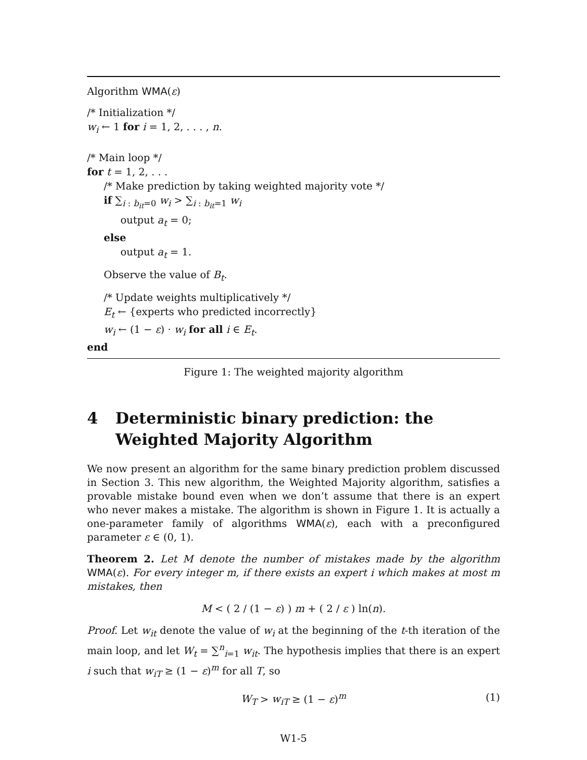Algorithm WMA(ε)
/* Initialization */
w<sub>i</sub> ← 1 for i = 1, 2, . . . , n.
/* Main loop */
for t = 1, 2, . . .
/* Make prediction by taking weighted majority vote */
if ∑<sub>i : b<sub>it</sub>=0</sub> w<sub>i</sub> > ∑<sub>i : b<sub>it</sub>=1</sub> w<sub>i</sub>
output a<sub>t</sub> = 0;
else
output a<sub>t</sub> = 1.
Observe the value of B<sub>t</sub>.
/* Update weights multiplicatively */
E<sub>t</sub> ← {experts who predicted incorrectly}
w<sub>i</sub> ← (1 − ε) · w<sub>i</sub> for all i ∈ E<sub>t</sub>.
end
Figure 1: The weighted majority algorithm
4 Deterministic binary prediction: the Weighted Majority Algorithm
We now present an algorithm for the same binary prediction problem discussed in Section 3. This new algorithm, the Weighted Majority algorithm, satisfies a provable mistake bound even when we don’t assume that there is an expert who never makes a mistake. The algorithm is shown in Figure 1. It is actually a one-parameter family of algorithms WMA(ε), each with a preconfigured parameter ε ∈ (0, 1).
Theorem 2. Let M denote the number of mistakes made by the algorithm WMA(ε). For every integer m, if there exists an expert i which makes at most m mistakes, then
M < ( 2 / (1 − ε) ) m + ( 2 / ε ) ln(n).
Proof. Let w<sub>it</sub> denote the value of w<sub>i</sub> at the beginning of the t-th iteration of the main loop, and let W<sub>t</sub> = ∑<sup>n</sup><sub>i=1</sub> w<sub>it</sub>. The hypothesis implies that there is an expert i such that w<sub>iT</sub> ≥ (1 − ε)<sup>m</sup> for all T, so
W<sub>T</sub> > w<sub>iT</sub> ≥ (1 − ε)<sup>m</sup> (1)
W1-5